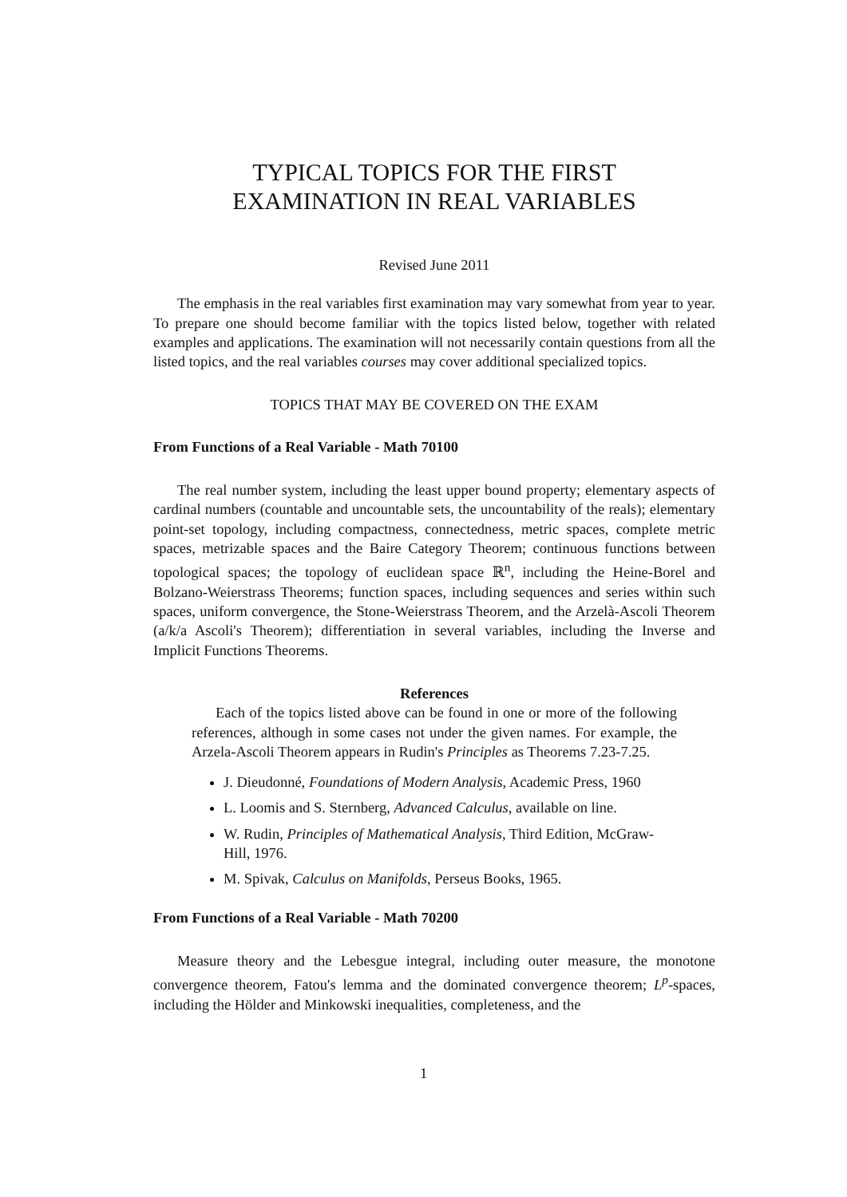TYPICAL TOPICS FOR THE FIRST
EXAMINATION IN REAL VARIABLES
Revised June 2011
The emphasis in the real variables first examination may vary somewhat from year to year. To prepare one should become familiar with the topics listed below, together with related examples and applications. The examination will not necessarily contain questions from all the listed topics, and the real variables courses may cover additional specialized topics.
TOPICS THAT MAY BE COVERED ON THE EXAM
From Functions of a Real Variable - Math 70100
The real number system, including the least upper bound property; elementary aspects of cardinal numbers (countable and uncountable sets, the uncountability of the reals); elementary point-set topology, including compactness, connectedness, metric spaces, complete metric spaces, metrizable spaces and the Baire Category Theorem; continuous functions between topological spaces; the topology of euclidean space ℝ<sup>n</sup>, including the Heine-Borel and Bolzano-Weierstrass Theorems; function spaces, including sequences and series within such spaces, uniform convergence, the Stone-Weierstrass Theorem, and the Arzelà-Ascoli Theorem (a/k/a Ascoli's Theorem); differentiation in several variables, including the Inverse and Implicit Functions Theorems.
References
Each of the topics listed above can be found in one or more of the following references, although in some cases not under the given names. For example, the Arzela-Ascoli Theorem appears in Rudin's Principles as Theorems 7.23-7.25.
J. Dieudonné, Foundations of Modern Analysis, Academic Press, 1960
L. Loomis and S. Sternberg, Advanced Calculus, available on line.
W. Rudin, Principles of Mathematical Analysis, Third Edition, McGraw-Hill, 1976.
M. Spivak, Calculus on Manifolds, Perseus Books, 1965.
From Functions of a Real Variable - Math 70200
Measure theory and the Lebesgue integral, including outer measure, the monotone convergence theorem, Fatou's lemma and the dominated convergence theorem; L<sup>p</sup>-spaces, including the Hölder and Minkowski inequalities, completeness, and the
1